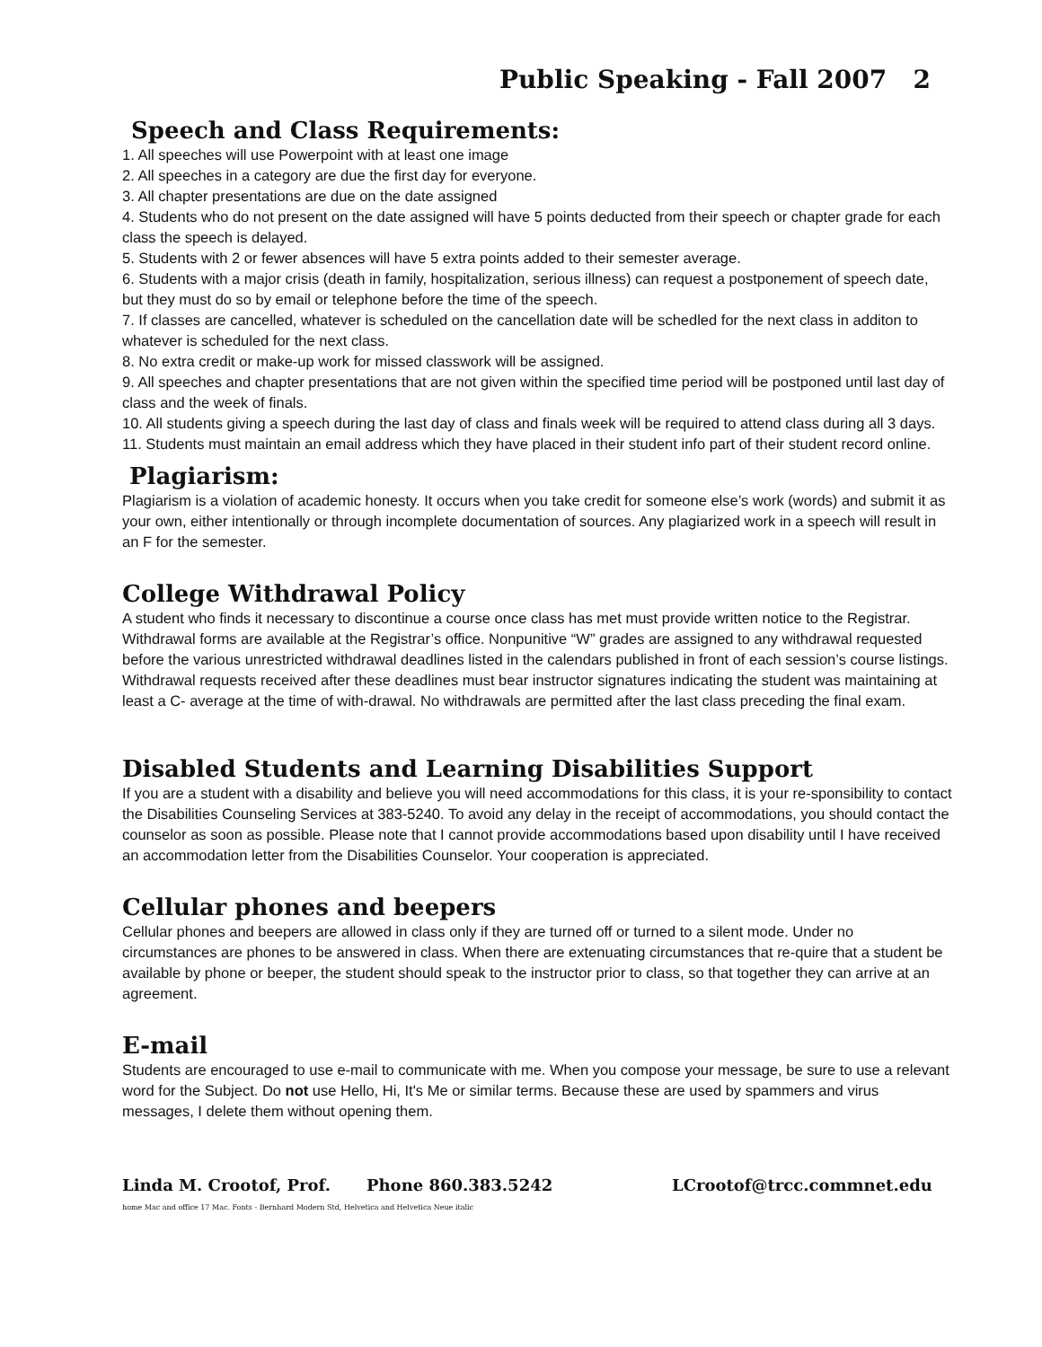Public Speaking - Fall 2007 2
Speech and Class Requirements:
1. All speeches will use Powerpoint with at least one image
2. All speeches in a category are due the first day for everyone.
3. All chapter presentations are due on the date assigned
4. Students who do not present on the date assigned will have 5 points deducted from their speech or chapter grade for each class the speech is delayed.
5. Students with 2 or fewer absences will have 5 extra points added to their semester average.
6. Students with a major crisis (death in family, hospitalization, serious illness) can request a postponement of speech date, but they must do so by email or telephone before the time of the speech.
7. If classes are cancelled, whatever is scheduled on the cancellation date will be schedled for the next class in additon to whatever is scheduled for the next class.
8. No extra credit or make-up work for missed classwork will be assigned.
9. All speeches and chapter presentations that are not given within the specified time period will be postponed until last day of class and the week of finals.
10. All students giving a speech during the last day of class and finals week will be required to attend class during all 3 days.
11. Students must maintain an email address which they have placed in their student info part of their student record online.
Plagiarism:
Plagiarism is a violation of academic honesty. It occurs when you take credit for someone else’s work (words) and submit it as your own, either intentionally or through incomplete documentation of sources. Any plagiarized work in a speech will result in an F for the semester.
College Withdrawal Policy
A student who finds it necessary to discontinue a course once class has met must provide written notice to the Registrar. Withdrawal forms are available at the Registrar’s office. Nonpunitive “W” grades are assigned to any withdrawal requested before the various unrestricted withdrawal deadlines listed in the calendars published in front of each session’s course listings. Withdrawal requests received after these deadlines must bear instructor signatures indicating the student was maintaining at least a C- average at the time of with-drawal. No withdrawals are permitted after the last class preceding the final exam.
Disabled Students and Learning Disabilities Support
If you are a student with a disability and believe you will need accommodations for this class, it is your re-sponsibility to contact the Disabilities Counseling Services at 383-5240. To avoid any delay in the receipt of accommodations, you should contact the counselor as soon as possible. Please note that I cannot provide accommodations based upon disability until I have received an accommodation letter from the Disabilities Counselor. Your cooperation is appreciated.
Cellular phones and beepers
Cellular phones and beepers are allowed in class only if they are turned off or turned to a silent mode. Under no circumstances are phones to be answered in class. When there are extenuating circumstances that re-quire that a student be available by phone or beeper, the student should speak to the instructor prior to class, so that together they can arrive at an agreement.
E-mail
Students are encouraged to use e-mail to communicate with me. When you compose your message, be sure to use a relevant word for the Subject. Do not use Hello, Hi, It's Me or similar terms. Because these are used by spammers and virus messages, I delete them without opening them.
Linda M. Crootof, Prof. Phone 860.383.5242 LCrootof@trcc.commnet.edu
home Mac and office 17 Mac. Fonts - Bernhard Modern Std, Helvetica and Helvetica Neue italic